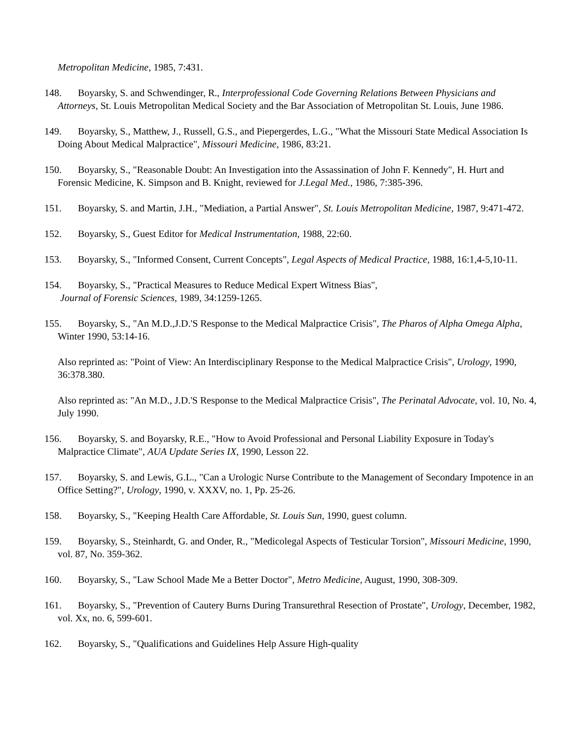Metropolitan Medicine, 1985, 7:431.
148. Boyarsky, S. and Schwendinger, R., Interprofessional Code Governing Relations Between Physicians and Attorneys, St. Louis Metropolitan Medical Society and the Bar Association of Metropolitan St. Louis, June 1986.
149. Boyarsky, S., Matthew, J., Russell, G.S., and Piepergerdes, L.G., "What the Missouri State Medical Association Is Doing About Medical Malpractice", Missouri Medicine, 1986, 83:21.
150. Boyarsky, S., "Reasonable Doubt: An Investigation into the Assassination of John F. Kennedy", H. Hurt and Forensic Medicine, K. Simpson and B. Knight, reviewed for J.Legal Med., 1986, 7:385-396.
151. Boyarsky, S. and Martin, J.H., "Mediation, a Partial Answer", St. Louis Metropolitan Medicine, 1987, 9:471-472.
152. Boyarsky, S., Guest Editor for Medical Instrumentation, 1988, 22:60.
153. Boyarsky, S., "Informed Consent, Current Concepts", Legal Aspects of Medical Practice, 1988, 16:1,4-5,10-11.
154. Boyarsky, S., "Practical Measures to Reduce Medical Expert Witness Bias",
Journal of Forensic Sciences, 1989, 34:1259-1265.
155. Boyarsky, S., "An M.D.,J.D.'S Response to the Medical Malpractice Crisis", The Pharos of Alpha Omega Alpha, Winter 1990, 53:14-16.
Also reprinted as: "Point of View: An Interdisciplinary Response to the Medical Malpractice Crisis", Urology, 1990, 36:378.380.
Also reprinted as: "An M.D., J.D.'S Response to the Medical Malpractice Crisis", The Perinatal Advocate, vol. 10, No. 4, July 1990.
156. Boyarsky, S. and Boyarsky, R.E., "How to Avoid Professional and Personal Liability Exposure in Today's Malpractice Climate", AUA Update Series IX, 1990, Lesson 22.
157. Boyarsky, S. and Lewis, G.L., "Can a Urologic Nurse Contribute to the Management of Secondary Impotence in an Office Setting?", Urology, 1990, v. XXXV, no. 1, Pp. 25-26.
158. Boyarsky, S., "Keeping Health Care Affordable, St. Louis Sun, 1990, guest column.
159. Boyarsky, S., Steinhardt, G. and Onder, R., "Medicolegal Aspects of Testicular Torsion", Missouri Medicine, 1990, vol. 87, No. 359-362.
160. Boyarsky, S., "Law School Made Me a Better Doctor", Metro Medicine, August, 1990, 308-309.
161. Boyarsky, S., "Prevention of Cautery Burns During Transurethral Resection of Prostate", Urology, December, 1982, vol. Xx, no. 6, 599-601.
162. Boyarsky, S., "Qualifications and Guidelines Help Assure High-quality